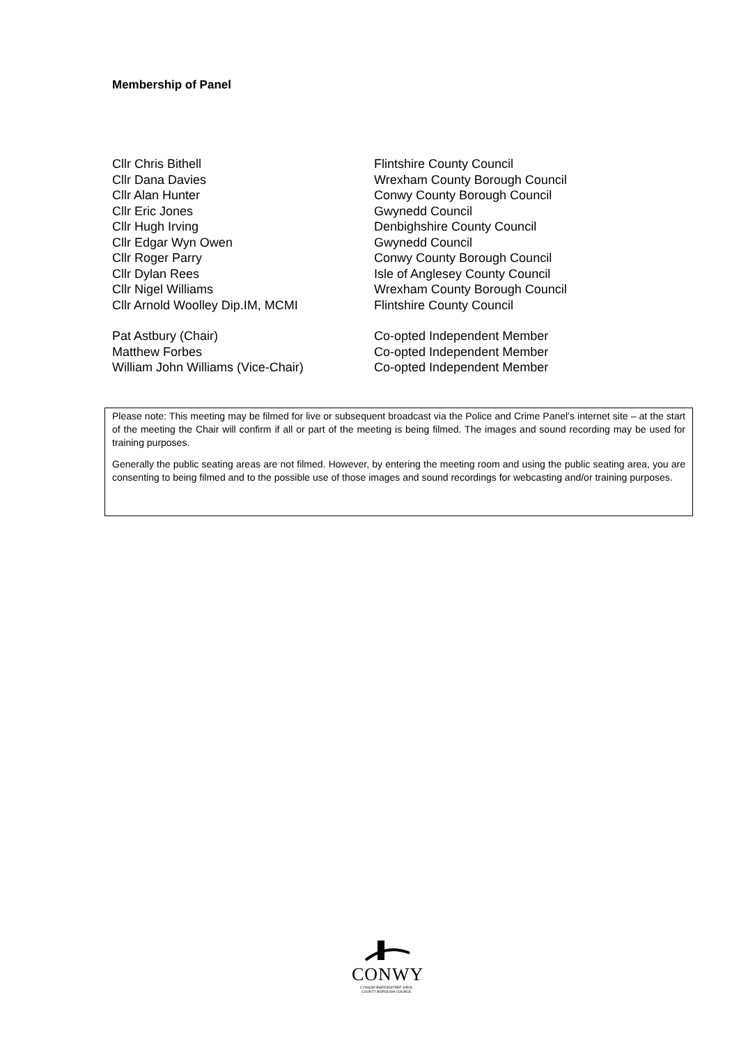Membership of Panel
| Cllr Chris Bithell | Flintshire County Council |
| Cllr Dana Davies | Wrexham County Borough Council |
| Cllr Alan Hunter | Conwy County Borough Council |
| Cllr Eric Jones | Gwynedd Council |
| Cllr Hugh Irving | Denbighshire County Council |
| Cllr Edgar Wyn Owen | Gwynedd Council |
| Cllr Roger Parry | Conwy County Borough Council |
| Cllr Dylan Rees | Isle of Anglesey County Council |
| Cllr Nigel Williams | Wrexham County Borough Council |
| Cllr Arnold Woolley Dip.IM, MCMI | Flintshire County Council |
| Pat Astbury (Chair) | Co-opted Independent Member |
| Matthew Forbes | Co-opted Independent Member |
| William John Williams (Vice-Chair) | Co-opted Independent Member |
Please note: This meeting may be filmed for live or subsequent broadcast via the Police and Crime Panel’s internet site – at the start of the meeting the Chair will confirm if all or part of the meeting is being filmed. The images and sound recording may be used for training purposes.
Generally the public seating areas are not filmed. However, by entering the meeting room and using the public seating area, you are consenting to being filmed and to the possible use of those images and sound recordings for webcasting and/or training purposes.
CONWY
CYNGOR BWRDEISTREF SIROL
COUNTY BOROUGH COUNCIL